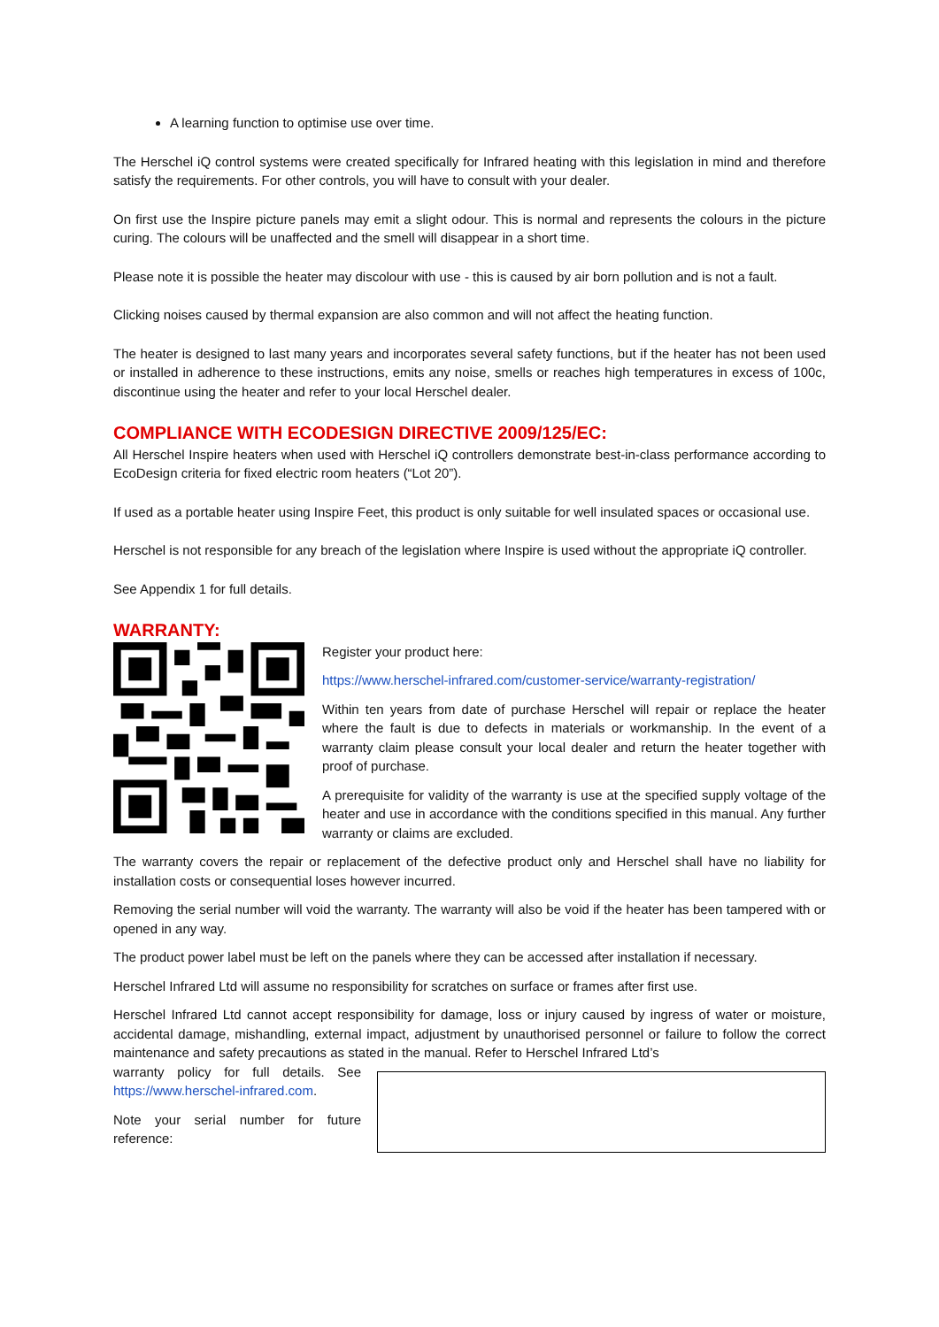A learning function to optimise use over time.
The Herschel iQ control systems were created specifically for Infrared heating with this legislation in mind and therefore satisfy the requirements. For other controls, you will have to consult with your dealer.
On first use the Inspire picture panels may emit a slight odour. This is normal and represents the colours in the picture curing. The colours will be unaffected and the smell will disappear in a short time.
Please note it is possible the heater may discolour with use - this is caused by air born pollution and is not a fault.
Clicking noises caused by thermal expansion are also common and will not affect the heating function.
The heater is designed to last many years and incorporates several safety functions, but if the heater has not been used or installed in adherence to these instructions, emits any noise, smells or reaches high temperatures in excess of 100c, discontinue using the heater and refer to your local Herschel dealer.
COMPLIANCE WITH ECODESIGN DIRECTIVE 2009/125/EC:
All Herschel Inspire heaters when used with Herschel iQ controllers demonstrate best-in-class performance according to EcoDesign criteria for fixed electric room heaters (“Lot 20”).
If used as a portable heater using Inspire Feet, this product is only suitable for well insulated spaces or occasional use.
Herschel is not responsible for any breach of the legislation where Inspire is used without the appropriate iQ controller.
See Appendix 1 for full details.
WARRANTY:
Register your product here:
https://www.herschel-infrared.com/customer-service/warranty-registration/
Within ten years from date of purchase Herschel will repair or replace the heater where the fault is due to defects in materials or workmanship. In the event of a warranty claim please consult your local dealer and return the heater together with proof of purchase.
A prerequisite for validity of the warranty is use at the specified supply voltage of the heater and use in accordance with the conditions specified in this manual. Any further warranty or claims are excluded.
The warranty covers the repair or replacement of the defective product only and Herschel shall have no liability for installation costs or consequential loses however incurred.
Removing the serial number will void the warranty. The warranty will also be void if the heater has been tampered with or opened in any way.
The product power label must be left on the panels where they can be accessed after installation if necessary.
Herschel Infrared Ltd will assume no responsibility for scratches on surface or frames after first use.
Herschel Infrared Ltd cannot accept responsibility for damage, loss or injury caused by ingress of water or moisture, accidental damage, mishandling, external impact, adjustment by unauthorised personnel or failure to follow the correct maintenance and safety precautions as stated in the manual. Refer to Herschel Infrared Ltd’s
warranty policy for full details. See https://www.herschel-infrared.com.
Note your serial number for future reference: